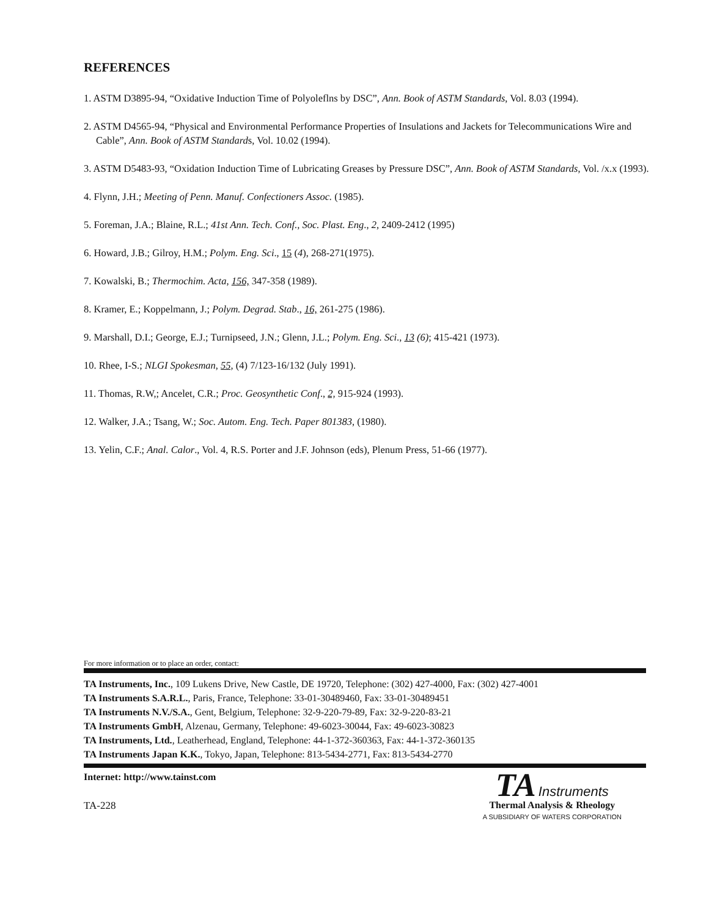REFERENCES
1. ASTM D3895-94, “Oxidative Induction Time of Polyoleflns by DSC”, Ann. Book of ASTM Standards, Vol. 8.03 (1994).
2. ASTM D4565-94, “Physical and Environmental Performance Properties of Insulations and Jackets for Telecommunications Wire and Cable”, Ann. Book of ASTM Standards, Vol. 10.02 (1994).
3. ASTM D5483-93, “Oxidation Induction Time of Lubricating Greases by Pressure DSC”, Ann. Book of ASTM Standards, Vol. /x.x (1993).
4. Flynn, J.H.; Meeting of Penn. Manuf. Confectioners Assoc. (1985).
5. Foreman, J.A.; Blaine, R.L.; 41st Ann. Tech. Conf., Soc. Plast. Eng., 2, 2409-2412 (1995)
6. Howard, J.B.; Gilroy, H.M.; Polym. Eng. Sci., 15 (4), 268-271(1975).
7. Kowalski, B.; Thermochim. Acta, 156, 347-358 (1989).
8. Kramer, E.; Koppelmann, J.; Polym. Degrad. Stab., 16, 261-275 (1986).
9. Marshall, D.I.; George, E.J.; Turnipseed, J.N.; Glenn, J.L.; Polym. Eng. Sci., 13 (6); 415-421 (1973).
10. Rhee, I-S.; NLGI Spokesman, 55, (4) 7/123-16/132 (July 1991).
11. Thomas, R.W,; Ancelet, C.R.; Proc. Geosynthetic Conf., 2, 915-924 (1993).
12. Walker, J.A.; Tsang, W.; Soc. Autom. Eng. Tech. Paper 801383, (1980).
13. Yelin, C.F.; Anal. Calor., Vol. 4, R.S. Porter and J.F. Johnson (eds), Plenum Press, 51-66 (1977).
For more information or to place an order, contact:
TA Instruments, Inc., 109 Lukens Drive, New Castle, DE 19720, Telephone: (302) 427-4000, Fax: (302) 427-4001
TA Instruments S.A.R.L., Paris, France, Telephone: 33-01-30489460, Fax: 33-01-30489451
TA Instruments N.V./S.A., Gent, Belgium, Telephone: 32-9-220-79-89, Fax: 32-9-220-83-21
TA Instruments GmbH, Alzenau, Germany, Telephone: 49-6023-30044, Fax: 49-6023-30823
TA Instruments, Ltd., Leatherhead, England, Telephone: 44-1-372-360363, Fax: 44-1-372-360135
TA Instruments Japan K.K., Tokyo, Japan, Telephone: 813-5434-2771, Fax: 813-5434-2770
Internet: http://www.tainst.com
TA-228
TA Instruments
Thermal Analysis & Rheology
A SUBSIDIARY OF WATERS CORPORATION